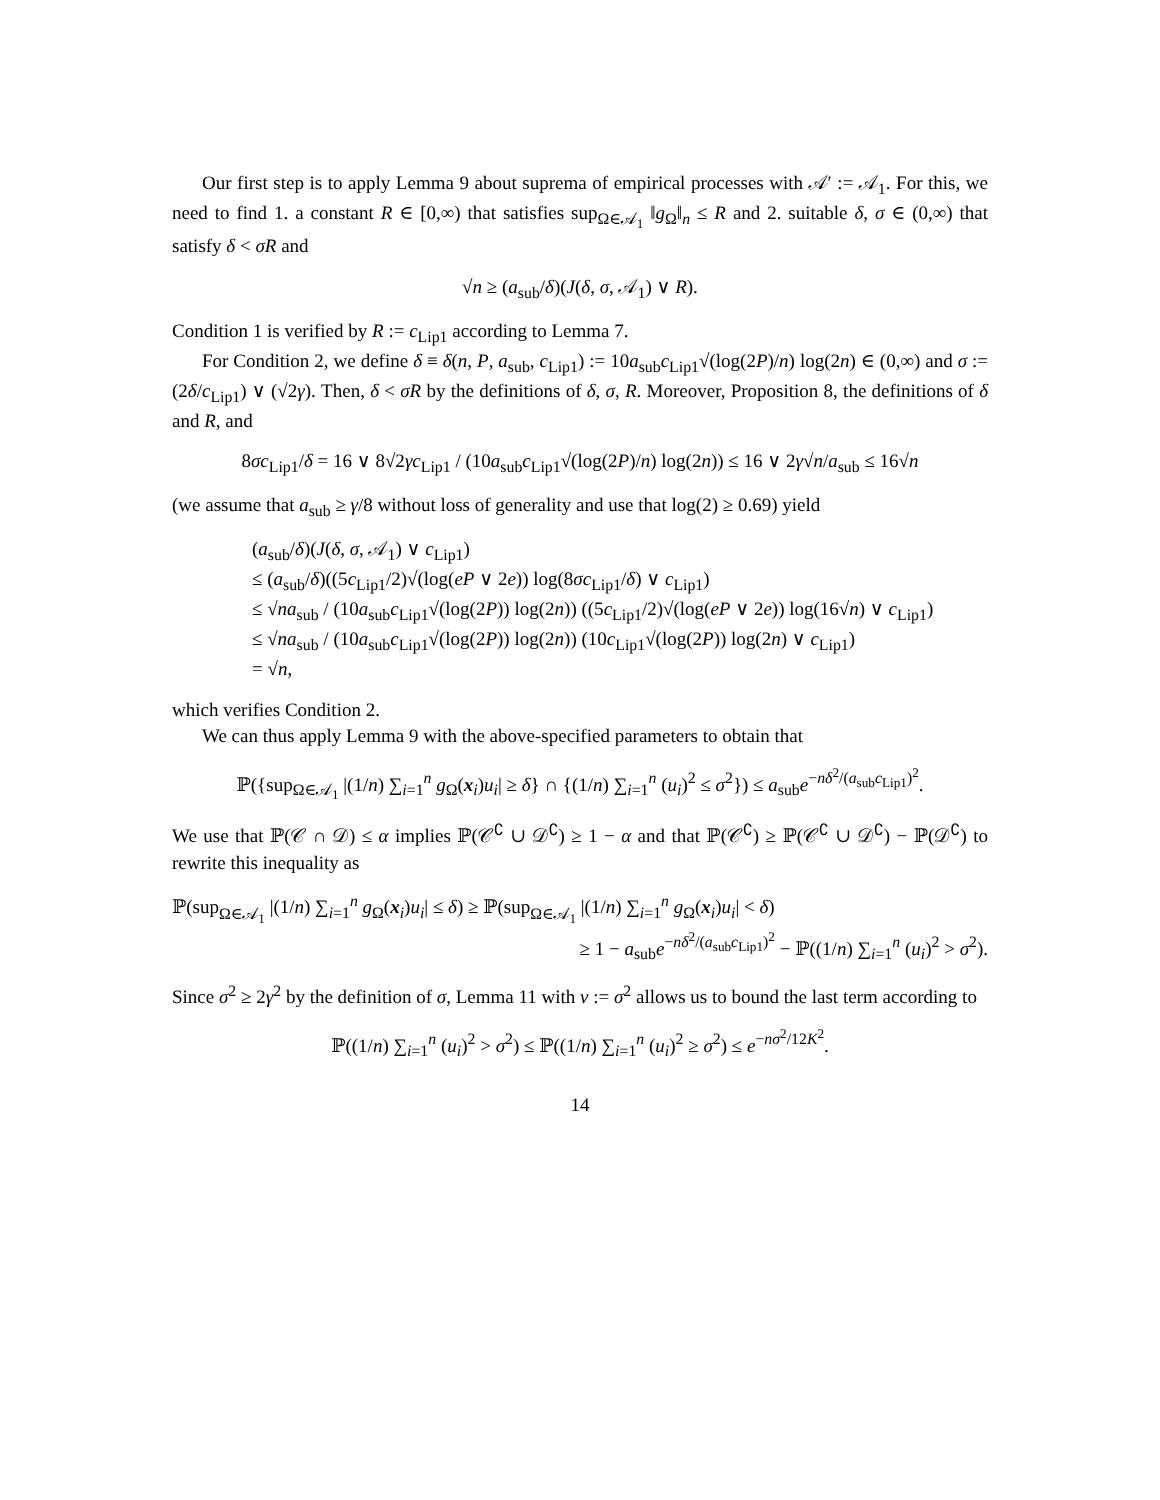Our first step is to apply Lemma 9 about suprema of empirical processes with 𝒜′ := 𝒜<sub>1</sub>. For this, we need to find 1. a constant R ∈ [0,∞) that satisfies sup<sub>Ω∈𝒜<sub>1</sub></sub> ‖g<sub>Ω</sub>‖<sub>n</sub> ≤ R and 2. suitable δ, σ ∈ (0,∞) that satisfy δ < σR and
√n ≥ (a<sub>sub</sub>/δ)(J(δ, σ, 𝒜<sub>1</sub>) ∨ R).
Condition 1 is verified by R := c<sub>Lip1</sub> according to Lemma 7.
For Condition 2, we define δ ≡ δ(n, P, a<sub>sub</sub>, c<sub>Lip1</sub>) := 10a<sub>sub</sub>c<sub>Lip1</sub>√(log(2P)/n) log(2n) ∈ (0,∞) and σ := (2δ/c<sub>Lip1</sub>) ∨ (√2γ). Then, δ < σR by the definitions of δ, σ, R. Moreover, Proposition 8, the definitions of δ and R, and
8σc<sub>Lip1</sub>/δ = 16 ∨ 8√2γc<sub>Lip1</sub> / (10a<sub>sub</sub>c<sub>Lip1</sub>√(log(2P)/n) log(2n)) ≤ 16 ∨ 2γ√n/a<sub>sub</sub> ≤ 16√n
(we assume that a<sub>sub</sub> ≥ γ/8 without loss of generality and use that log(2) ≥ 0.69) yield
(a<sub>sub</sub>/δ)(J(δ, σ, 𝒜<sub>1</sub>) ∨ c<sub>Lip1</sub>)
≤ (a<sub>sub</sub>/δ)((5c<sub>Lip1</sub>/2)√(log(eP ∨ 2e)) log(8σc<sub>Lip1</sub>/δ) ∨ c<sub>Lip1</sub>)
≤ √na<sub>sub</sub> / (10a<sub>sub</sub>c<sub>Lip1</sub>√(log(2P)) log(2n)) ((5c<sub>Lip1</sub>/2)√(log(eP ∨ 2e)) log(16√n) ∨ c<sub>Lip1</sub>)
≤ √na<sub>sub</sub> / (10a<sub>sub</sub>c<sub>Lip1</sub>√(log(2P)) log(2n)) (10c<sub>Lip1</sub>√(log(2P)) log(2n) ∨ c<sub>Lip1</sub>)
= √n,
which verifies Condition 2.
We can thus apply Lemma 9 with the above-specified parameters to obtain that
ℙ({sup<sub>Ω∈𝒜<sub>1</sub></sub> |(1/n) ∑<sub>i=1</sub><sup>n</sup> g<sub>Ω</sub>(x<sub>i</sub>)u<sub>i</sub>| ≥ δ} ∩ {(1/n) ∑<sub>i=1</sub><sup>n</sup> (u<sub>i</sub>)<sup>2</sup> ≤ σ<sup>2</sup>}) ≤ a<sub>sub</sub>e<sup>−nδ<sup>2</sup>/(a<sub>sub</sub>c<sub>Lip1</sub>)<sup>2</sup></sup>.
We use that ℙ(𝒞 ∩ 𝒟) ≤ α implies ℙ(𝒞<sup>∁</sup> ∪ 𝒟<sup>∁</sup>) ≥ 1 − α and that ℙ(𝒞<sup>∁</sup>) ≥ ℙ(𝒞<sup>∁</sup> ∪ 𝒟<sup>∁</sup>) − ℙ(𝒟<sup>∁</sup>) to rewrite this inequality as
ℙ(sup<sub>Ω∈𝒜<sub>1</sub></sub> |(1/n) ∑<sub>i=1</sub><sup>n</sup> g<sub>Ω</sub>(x<sub>i</sub>)u<sub>i</sub>| ≤ δ) ≥ ℙ(sup<sub>Ω∈𝒜<sub>1</sub></sub> |(1/n) ∑<sub>i=1</sub><sup>n</sup> g<sub>Ω</sub>(x<sub>i</sub>)u<sub>i</sub>| < δ)
≥ 1 − a<sub>sub</sub>e<sup>−nδ<sup>2</sup>/(a<sub>sub</sub>c<sub>Lip1</sub>)<sup>2</sup></sup> − ℙ((1/n) ∑<sub>i=1</sub><sup>n</sup> (u<sub>i</sub>)<sup>2</sup> > σ<sup>2</sup>).
Since σ<sup>2</sup> ≥ 2γ<sup>2</sup> by the definition of σ, Lemma 11 with v := σ<sup>2</sup> allows us to bound the last term according to
ℙ((1/n) ∑<sub>i=1</sub><sup>n</sup> (u<sub>i</sub>)<sup>2</sup> > σ<sup>2</sup>) ≤ ℙ((1/n) ∑<sub>i=1</sub><sup>n</sup> (u<sub>i</sub>)<sup>2</sup> ≥ σ<sup>2</sup>) ≤ e<sup>−nσ<sup>2</sup>/12K<sup>2</sup></sup>.
14